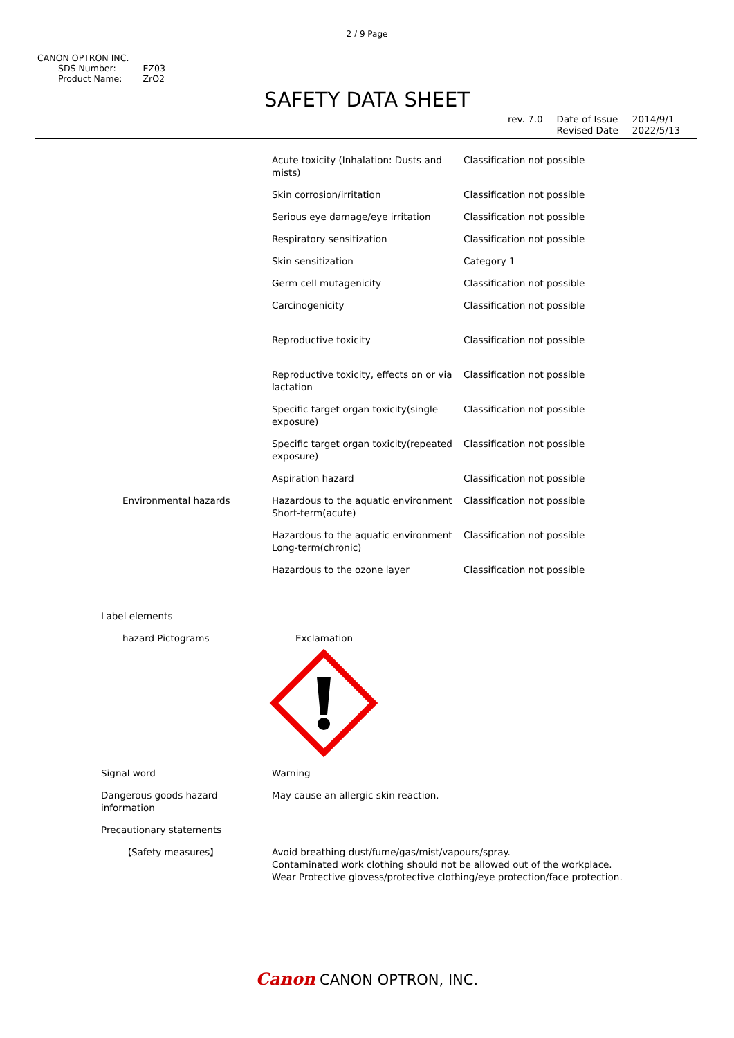2 / 9 Page
CANON OPTRON INC.
| SDS Number: | EZ03 |
| Product Name: | ZrO2 |
SAFETY DATA SHEET
| rev. 7.0 | Date of Issue Revised Date | 2014/9/1 2022/5/13 |
| | Acute toxicity (Inhalation: Dusts and mists) | Classification not possible |
| | Skin corrosion/irritation | Classification not possible |
| | Serious eye damage/eye irritation | Classification not possible |
| | Respiratory sensitization | Classification not possible |
| | Skin sensitization | Category 1 |
| | Germ cell mutagenicity | Classification not possible |
| | Carcinogenicity | Classification not possible |
| | Reproductive toxicity | Classification not possible |
| | Reproductive toxicity, effects on or via lactation | Classification not possible |
| | Specific target organ toxicity(single exposure) | Classification not possible |
| | Specific target organ toxicity(repeated exposure) | Classification not possible |
| | Aspiration hazard | Classification not possible |
| Environmental hazards | Hazardous to the aquatic environment Short-term(acute) | Classification not possible |
| | Hazardous to the aquatic environment Long-term(chronic) | Classification not possible |
| | Hazardous to the ozone layer | Classification not possible |
Label elements
hazard Pictograms Exclamation
| Signal word | Warning |
| Dangerous goods hazard information | May cause an allergic skin reaction. |
| Precautionary statements | |
| 【Safety measures】 | Avoid breathing dust/fume/gas/mist/vapours/spray. Contaminated work clothing should not be allowed out of the workplace. Wear Protective glovess/protective clothing/eye protection/face protection. |
Canon CANON OPTRON, INC.